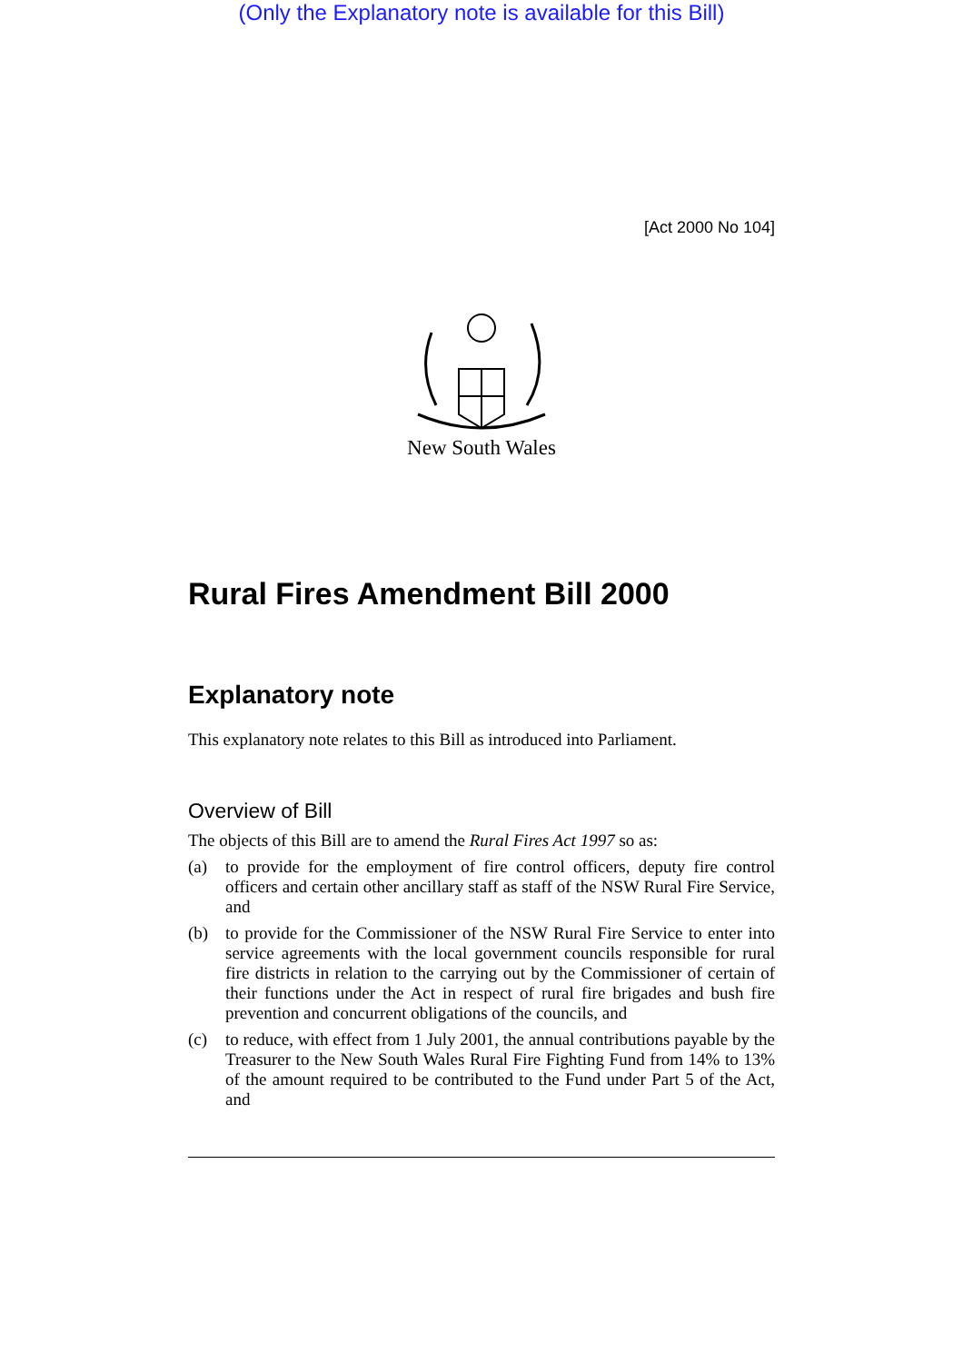(Only the Explanatory note is available for this Bill)
[Act 2000 No 104]
New South Wales
Rural Fires Amendment Bill 2000
Explanatory note
This explanatory note relates to this Bill as introduced into Parliament.
Overview of Bill
The objects of this Bill are to amend the Rural Fires Act 1997 so as:
(a) to provide for the employment of fire control officers, deputy fire control officers and certain other ancillary staff as staff of the NSW Rural Fire Service, and
(b) to provide for the Commissioner of the NSW Rural Fire Service to enter into service agreements with the local government councils responsible for rural fire districts in relation to the carrying out by the Commissioner of certain of their functions under the Act in respect of rural fire brigades and bush fire prevention and concurrent obligations of the councils, and
(c) to reduce, with effect from 1 July 2001, the annual contributions payable by the Treasurer to the New South Wales Rural Fire Fighting Fund from 14% to 13% of the amount required to be contributed to the Fund under Part 5 of the Act, and